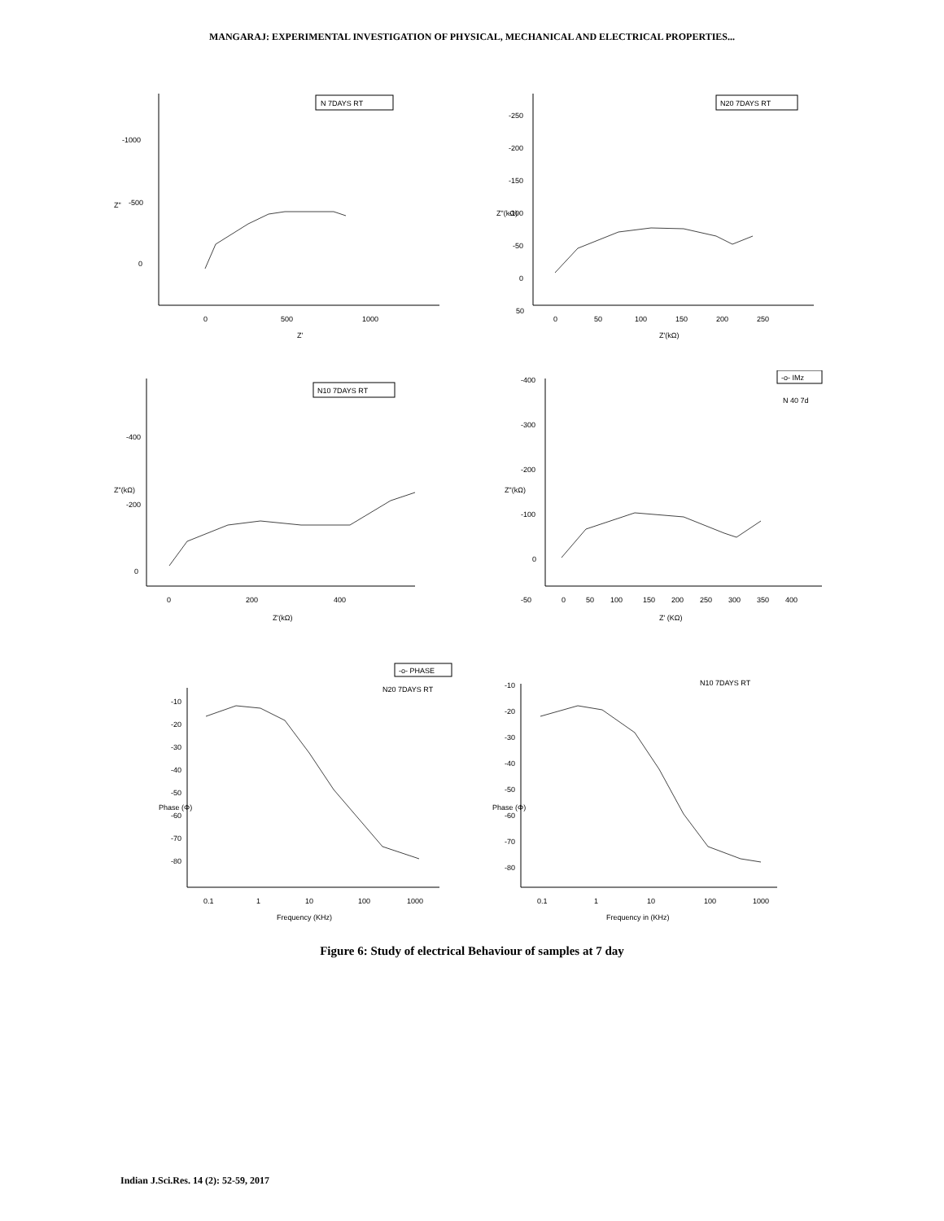MANGARAJ: EXPERIMENTAL INVESTIGATION OF PHYSICAL, MECHANICAL AND ELECTRICAL PROPERTIES...
N 7DAYS RT
-1000
-500
0
0
500
1000
Z"
Z'
N20 7DAYS RT
-250
-200
-150
-100
-50
0
50
0
50
100
150
200
250
Z"(kΩ)
Z'(kΩ)
N10 7DAYS RT
-400
-200
0
0
200
400
Z"(kΩ)
Z'(kΩ)
-o- IMz
N 40 7d
-400
-300
-200
-100
0
-50
0
50
100
150
200
250
300
350
400
Z"(kΩ)
Z' (KΩ)
-o- PHASE
N20 7DAYS RT
-10
-20
-30
-40
-50
-60
-70
-80
0.1
1
10
100
1000
Phase (Φ)
Frequency (KHz)
N10 7DAYS RT
-10
-20
-30
-40
-50
-60
-70
-80
0.1
1
10
100
1000
Phase (Φ)
Frequency in (KHz)
Figure 6: Study of electrical Behaviour of samples at 7 day
Indian J.Sci.Res. 14 (2): 52-59, 2017